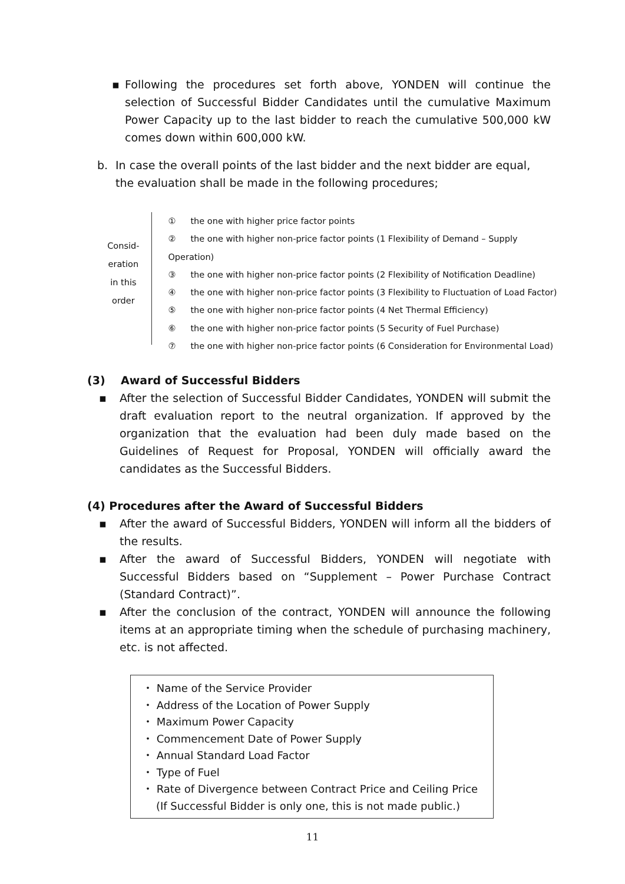▪ Following the procedures set forth above, YONDEN will continue the selection of Successful Bidder Candidates until the cumulative Maximum Power Capacity up to the last bidder to reach the cumulative 500,000 kW comes down within 600,000 kW.
b. In case the overall points of the last bidder and the next bidder are equal, the evaluation shall be made in the following procedures;
Consid-
eration
in this
order
① the one with higher price factor points
② the one with higher non-price factor points (1 Flexibility of Demand – Supply Operation)
③ the one with higher non-price factor points (2 Flexibility of Notification Deadline)
④ the one with higher non-price factor points (3 Flexibility to Fluctuation of Load Factor)
⑤ the one with higher non-price factor points (4 Net Thermal Efficiency)
⑥ the one with higher non-price factor points (5 Security of Fuel Purchase)
⑦ the one with higher non-price factor points (6 Consideration for Environmental Load)
(3) Award of Successful Bidders
▪ After the selection of Successful Bidder Candidates, YONDEN will submit the draft evaluation report to the neutral organization. If approved by the organization that the evaluation had been duly made based on the Guidelines of Request for Proposal, YONDEN will officially award the candidates as the Successful Bidders.
(4) Procedures after the Award of Successful Bidders
▪ After the award of Successful Bidders, YONDEN will inform all the bidders of the results.
▪ After the award of Successful Bidders, YONDEN will negotiate with Successful Bidders based on “Supplement – Power Purchase Contract (Standard Contract)”.
▪ After the conclusion of the contract, YONDEN will announce the following items at an appropriate timing when the schedule of purchasing machinery, etc. is not affected.
・ Name of the Service Provider
・ Address of the Location of Power Supply
・ Maximum Power Capacity
・ Commencement Date of Power Supply
・ Annual Standard Load Factor
・ Type of Fuel
・ Rate of Divergence between Contract Price and Ceiling Price
(If Successful Bidder is only one, this is not made public.)
11